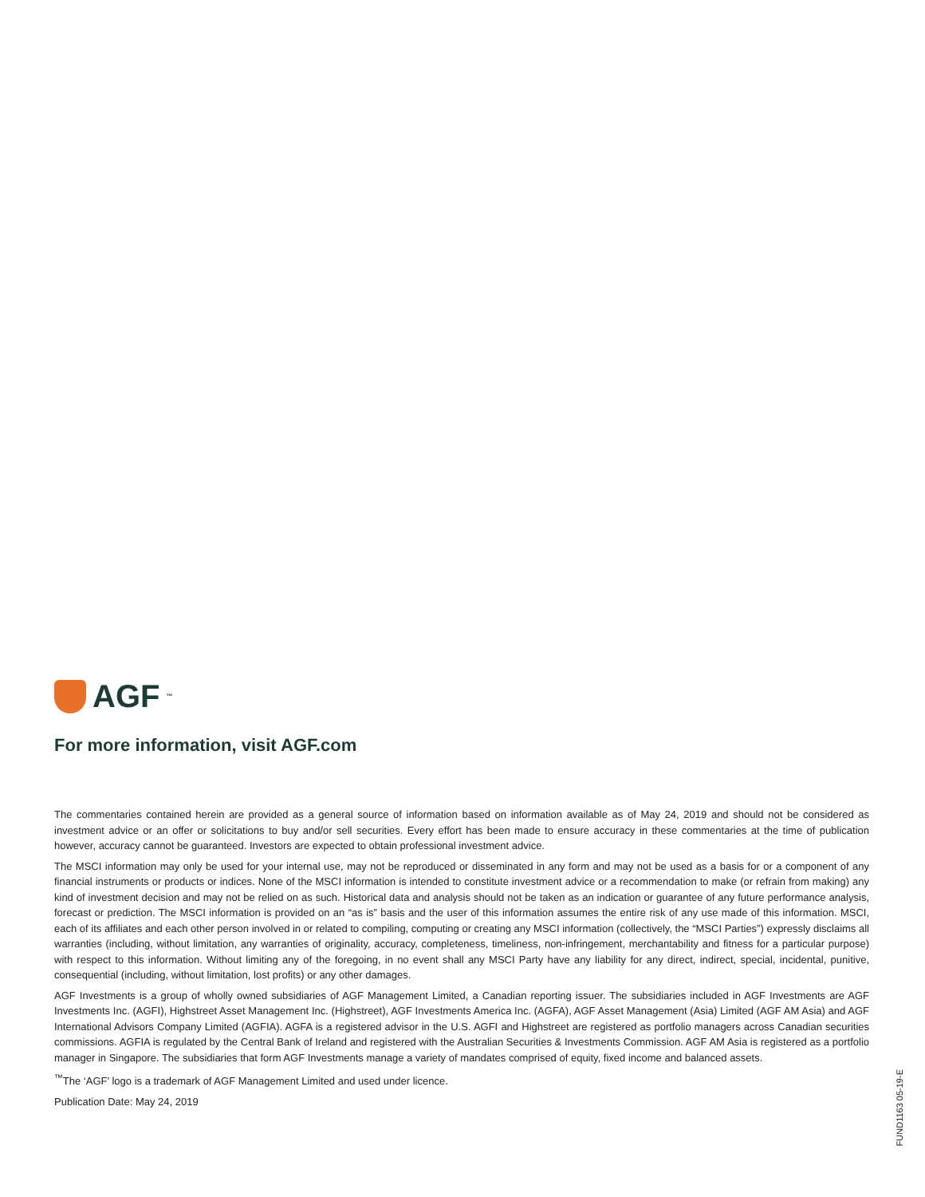AGF<sup>™</sup>
For more information, visit AGF.com
The commentaries contained herein are provided as a general source of information based on information available as of May 24, 2019 and should not be considered as investment advice or an offer or solicitations to buy and/or sell securities. Every effort has been made to ensure accuracy in these commentaries at the time of publication however, accuracy cannot be guaranteed. Investors are expected to obtain professional investment advice.
The MSCI information may only be used for your internal use, may not be reproduced or disseminated in any form and may not be used as a basis for or a component of any financial instruments or products or indices. None of the MSCI information is intended to constitute investment advice or a recommendation to make (or refrain from making) any kind of investment decision and may not be relied on as such. Historical data and analysis should not be taken as an indication or guarantee of any future performance analysis, forecast or prediction. The MSCI information is provided on an “as is” basis and the user of this information assumes the entire risk of any use made of this information. MSCI, each of its affiliates and each other person involved in or related to compiling, computing or creating any MSCI information (collectively, the “MSCI Parties”) expressly disclaims all warranties (including, without limitation, any warranties of originality, accuracy, completeness, timeliness, non-infringement, merchantability and fitness for a particular purpose) with respect to this information. Without limiting any of the foregoing, in no event shall any MSCI Party have any liability for any direct, indirect, special, incidental, punitive, consequential (including, without limitation, lost profits) or any other damages.
AGF Investments is a group of wholly owned subsidiaries of AGF Management Limited, a Canadian reporting issuer. The subsidiaries included in AGF Investments are AGF Investments Inc. (AGFI), Highstreet Asset Management Inc. (Highstreet), AGF Investments America Inc. (AGFA), AGF Asset Management (Asia) Limited (AGF AM Asia) and AGF International Advisors Company Limited (AGFIA). AGFA is a registered advisor in the U.S. AGFI and Highstreet are registered as portfolio managers across Canadian securities commissions. AGFIA is regulated by the Central Bank of Ireland and registered with the Australian Securities & Investments Commission. AGF AM Asia is registered as a portfolio manager in Singapore. The subsidiaries that form AGF Investments manage a variety of mandates comprised of equity, fixed income and balanced assets.
<sup>™</sup>The ‘AGF’ logo is a trademark of AGF Management Limited and used under licence.
Publication Date: May 24, 2019
FUND1163 05-19-E